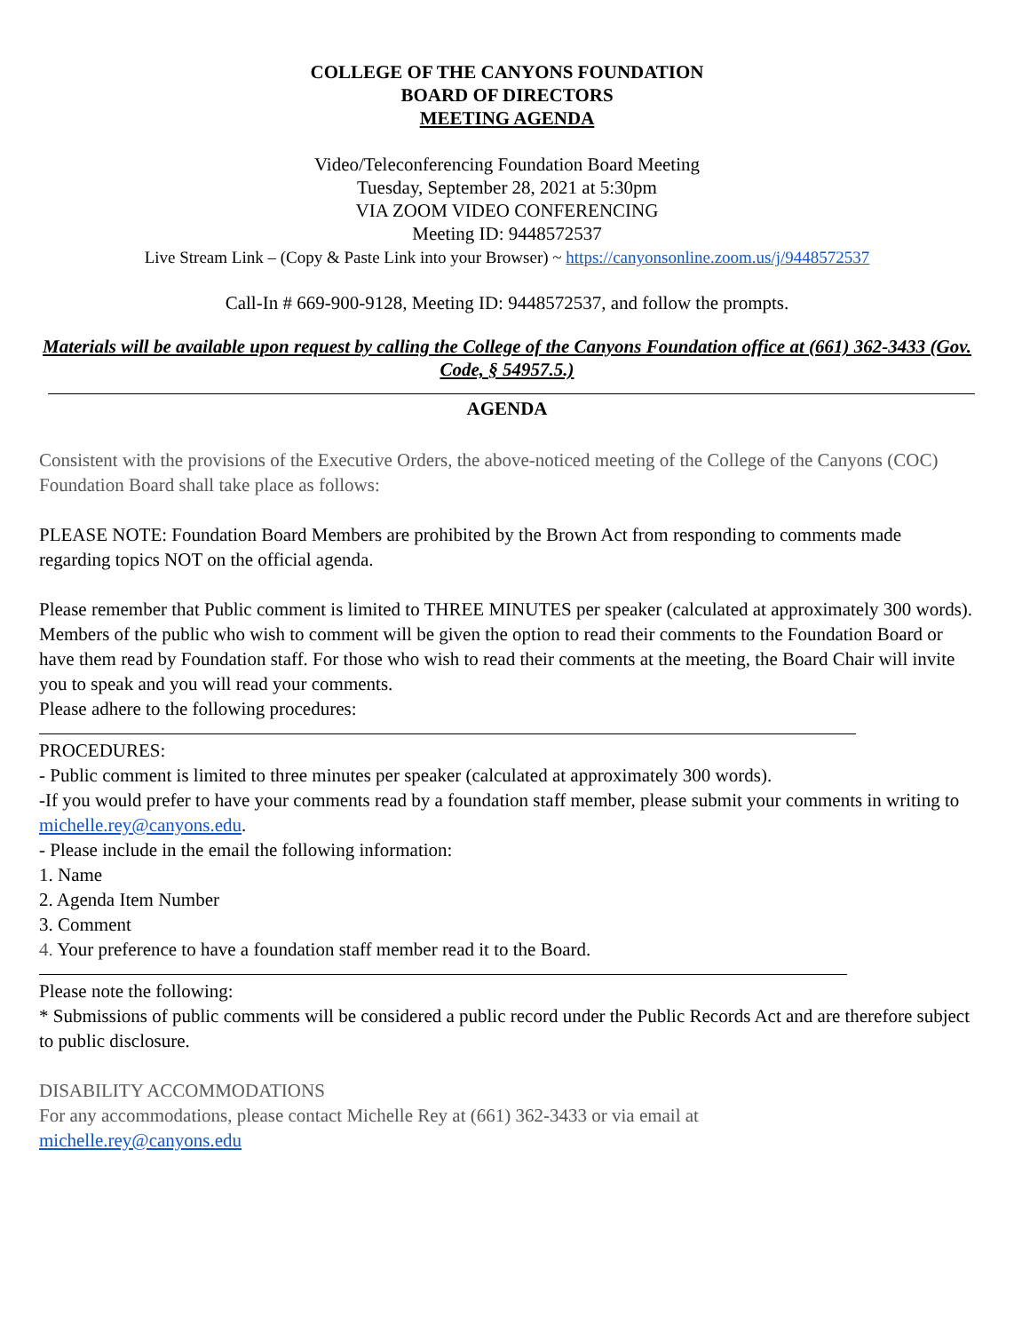COLLEGE OF THE CANYONS FOUNDATION
BOARD OF DIRECTORS
MEETING AGENDA
Video/Teleconferencing Foundation Board Meeting
Tuesday, September 28, 2021 at 5:30pm
VIA ZOOM VIDEO CONFERENCING
Meeting ID: 9448572537
Live Stream Link – (Copy & Paste Link into your Browser) ~ https://canyonsonline.zoom.us/j/9448572537
Call-In # 669-900-9128, Meeting ID: 9448572537, and follow the prompts.
Materials will be available upon request by calling the College of the Canyons Foundation office at (661) 362-3433 (Gov. Code, § 54957.5.)
AGENDA
Consistent with the provisions of the Executive Orders, the above-noticed meeting of the College of the Canyons (COC) Foundation Board shall take place as follows:
PLEASE NOTE: Foundation Board Members are prohibited by the Brown Act from responding to comments made regarding topics NOT on the official agenda.
Please remember that Public comment is limited to THREE MINUTES per speaker (calculated at approximately 300 words). Members of the public who wish to comment will be given the option to read their comments to the Foundation Board or have them read by Foundation staff. For those who wish to read their comments at the meeting, the Board Chair will invite you to speak and you will read your comments.
Please adhere to the following procedures:
PROCEDURES:
- Public comment is limited to three minutes per speaker (calculated at approximately 300 words).
-If you would prefer to have your comments read by a foundation staff member, please submit your comments in writing to michelle.rey@canyons.edu.
- Please include in the email the following information:
1. Name
2. Agenda Item Number
3. Comment
4. Your preference to have a foundation staff member read it to the Board.
Please note the following:
* Submissions of public comments will be considered a public record under the Public Records Act and are therefore subject to public disclosure.
DISABILITY ACCOMMODATIONS
For any accommodations, please contact Michelle Rey at (661) 362-3433 or via email at
michelle.rey@canyons.edu